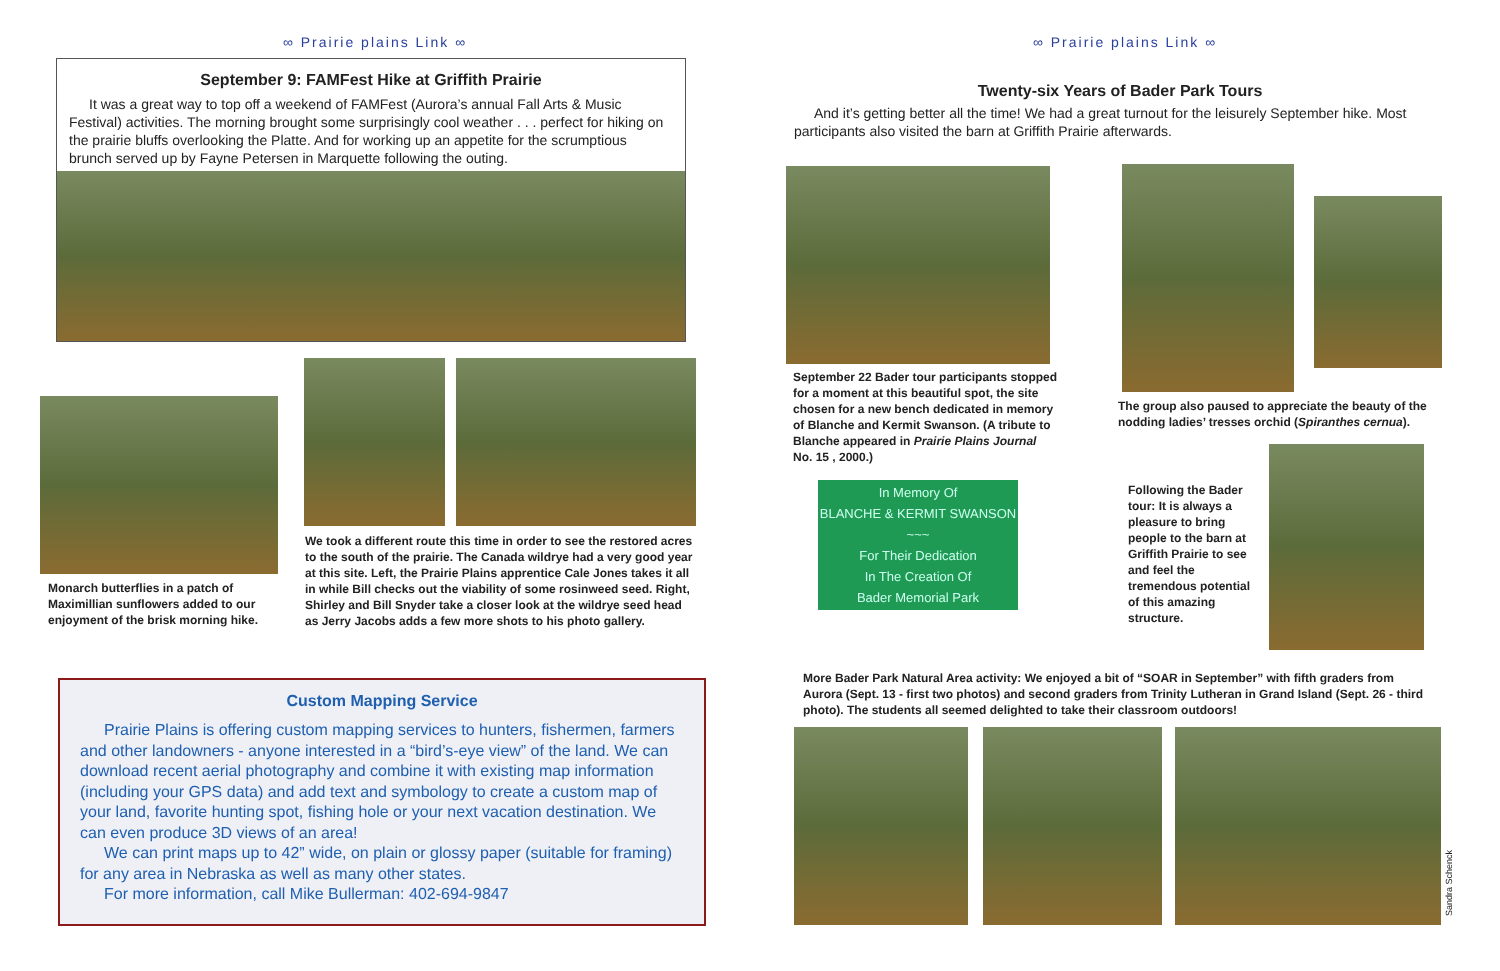∞ Prairie plains Link ∞
September 9: FAMFest Hike at Griffith Prairie
It was a great way to top off a weekend of FAMFest (Aurora’s annual Fall Arts & Music Festival) activities. The morning brought some surprisingly cool weather . . . perfect for hiking on the prairie bluffs overlooking the Platte. And for working up an appetite for the scrumptious brunch served up by Fayne Petersen in Marquette following the outing.
Monarch butterflies in a patch of Maximillian sunflowers added to our enjoyment of the brisk morning hike.
We took a different route this time in order to see the restored acres to the south of the prairie. The Canada wildrye had a very good year at this site. Left, the Prairie Plains apprentice Cale Jones takes it all in while Bill checks out the viability of some rosinweed seed. Right, Shirley and Bill Snyder take a closer look at the wildrye seed head as Jerry Jacobs adds a few more shots to his photo gallery.
Custom Mapping Service
Prairie Plains is offering custom mapping services to hunters, fishermen, farmers and other landowners - anyone interested in a “bird’s-eye view” of the land. We can download recent aerial photography and combine it with existing map information (including your GPS data) and add text and symbology to create a custom map of your land, favorite hunting spot, fishing hole or your next vacation destination. We can even produce 3D views of an area!
We can print maps up to 42” wide, on plain or glossy paper (suitable for framing) for any area in Nebraska as well as many other states.
For more information, call Mike Bullerman: 402-694-9847
∞ Prairie plains Link ∞
Twenty-six Years of Bader Park Tours
And it’s getting better all the time! We had a great turnout for the leisurely September hike. Most participants also visited the barn at Griffith Prairie afterwards.
September 22 Bader tour participants stopped for a moment at this beautiful spot, the site chosen for a new bench dedicated in memory of Blanche and Kermit Swanson. (A tribute to Blanche appeared in Prairie Plains Journal No. 15 , 2000.)
In Memory Of
BLANCHE & KERMIT SWANSON
~~~
For Their Dedication
In The Creation Of
Bader Memorial Park
The group also paused to appreciate the beauty of the nodding ladies’ tresses orchid (Spiranthes cernua).
Following the Bader tour: It is always a pleasure to bring people to the barn at Griffith Prairie to see and feel the tremendous potential of this amazing structure.
More Bader Park Natural Area activity: We enjoyed a bit of “SOAR in September” with fifth graders from Aurora (Sept. 13 - first two photos) and second graders from Trinity Lutheran in Grand Island (Sept. 26 - third photo). The students all seemed delighted to take their classroom outdoors!
Sandra Schenck